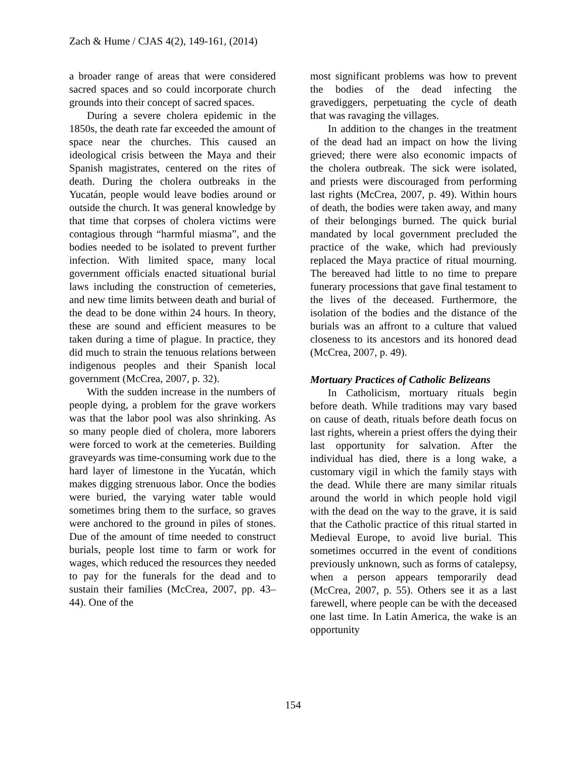Zach & Hume / CJAS 4(2), 149-161, (2014)
a broader range of areas that were considered sacred spaces and so could incorporate church grounds into their concept of sacred spaces.
During a severe cholera epidemic in the 1850s, the death rate far exceeded the amount of space near the churches. This caused an ideological crisis between the Maya and their Spanish magistrates, centered on the rites of death. During the cholera outbreaks in the Yucatán, people would leave bodies around or outside the church. It was general knowledge by that time that corpses of cholera victims were contagious through “harmful miasma”, and the bodies needed to be isolated to prevent further infection. With limited space, many local government officials enacted situational burial laws including the construction of cemeteries, and new time limits between death and burial of the dead to be done within 24 hours. In theory, these are sound and efficient measures to be taken during a time of plague. In practice, they did much to strain the tenuous relations between indigenous peoples and their Spanish local government (McCrea, 2007, p. 32).
With the sudden increase in the numbers of people dying, a problem for the grave workers was that the labor pool was also shrinking. As so many people died of cholera, more laborers were forced to work at the cemeteries. Building graveyards was time-consuming work due to the hard layer of limestone in the Yucatán, which makes digging strenuous labor. Once the bodies were buried, the varying water table would sometimes bring them to the surface, so graves were anchored to the ground in piles of stones. Due of the amount of time needed to construct burials, people lost time to farm or work for wages, which reduced the resources they needed to pay for the funerals for the dead and to sustain their families (McCrea, 2007, pp. 43–44). One of the
most significant problems was how to prevent the bodies of the dead infecting the gravediggers, perpetuating the cycle of death that was ravaging the villages.
In addition to the changes in the treatment of the dead had an impact on how the living grieved; there were also economic impacts of the cholera outbreak. The sick were isolated, and priests were discouraged from performing last rights (McCrea, 2007, p. 49). Within hours of death, the bodies were taken away, and many of their belongings burned. The quick burial mandated by local government precluded the practice of the wake, which had previously replaced the Maya practice of ritual mourning. The bereaved had little to no time to prepare funerary processions that gave final testament to the lives of the deceased. Furthermore, the isolation of the bodies and the distance of the burials was an affront to a culture that valued closeness to its ancestors and its honored dead (McCrea, 2007, p. 49).
Mortuary Practices of Catholic Belizeans
In Catholicism, mortuary rituals begin before death. While traditions may vary based on cause of death, rituals before death focus on last rights, wherein a priest offers the dying their last opportunity for salvation. After the individual has died, there is a long wake, a customary vigil in which the family stays with the dead. While there are many similar rituals around the world in which people hold vigil with the dead on the way to the grave, it is said that the Catholic practice of this ritual started in Medieval Europe, to avoid live burial. This sometimes occurred in the event of conditions previously unknown, such as forms of catalepsy, when a person appears temporarily dead (McCrea, 2007, p. 55). Others see it as a last farewell, where people can be with the deceased one last time. In Latin America, the wake is an opportunity
154